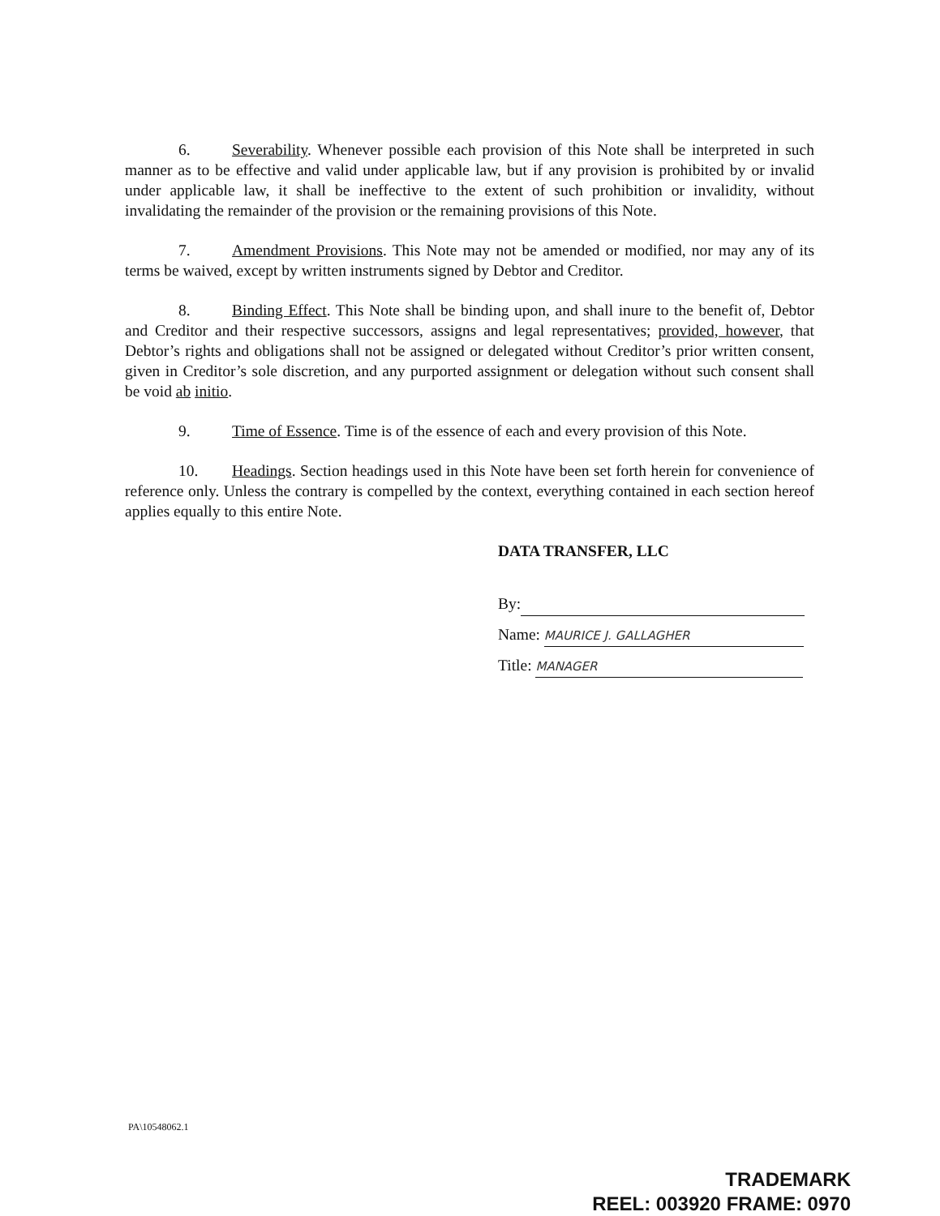6. Severability. Whenever possible each provision of this Note shall be interpreted in such manner as to be effective and valid under applicable law, but if any provision is prohibited by or invalid under applicable law, it shall be ineffective to the extent of such prohibition or invalidity, without invalidating the remainder of the provision or the remaining provisions of this Note.
7. Amendment Provisions. This Note may not be amended or modified, nor may any of its terms be waived, except by written instruments signed by Debtor and Creditor.
8. Binding Effect. This Note shall be binding upon, and shall inure to the benefit of, Debtor and Creditor and their respective successors, assigns and legal representatives; provided, however, that Debtor’s rights and obligations shall not be assigned or delegated without Creditor’s prior written consent, given in Creditor’s sole discretion, and any purported assignment or delegation without such consent shall be void ab initio.
9. Time of Essence. Time is of the essence of each and every provision of this Note.
10. Headings. Section headings used in this Note have been set forth herein for convenience of reference only. Unless the contrary is compelled by the context, everything contained in each section hereof applies equally to this entire Note.
DATA TRANSFER, LLC
By:
Name: MAURICE J. GALLAGHER
Title: MANAGER
PA\10548062.1
TRADEMARK
REEL: 003920 FRAME: 0970